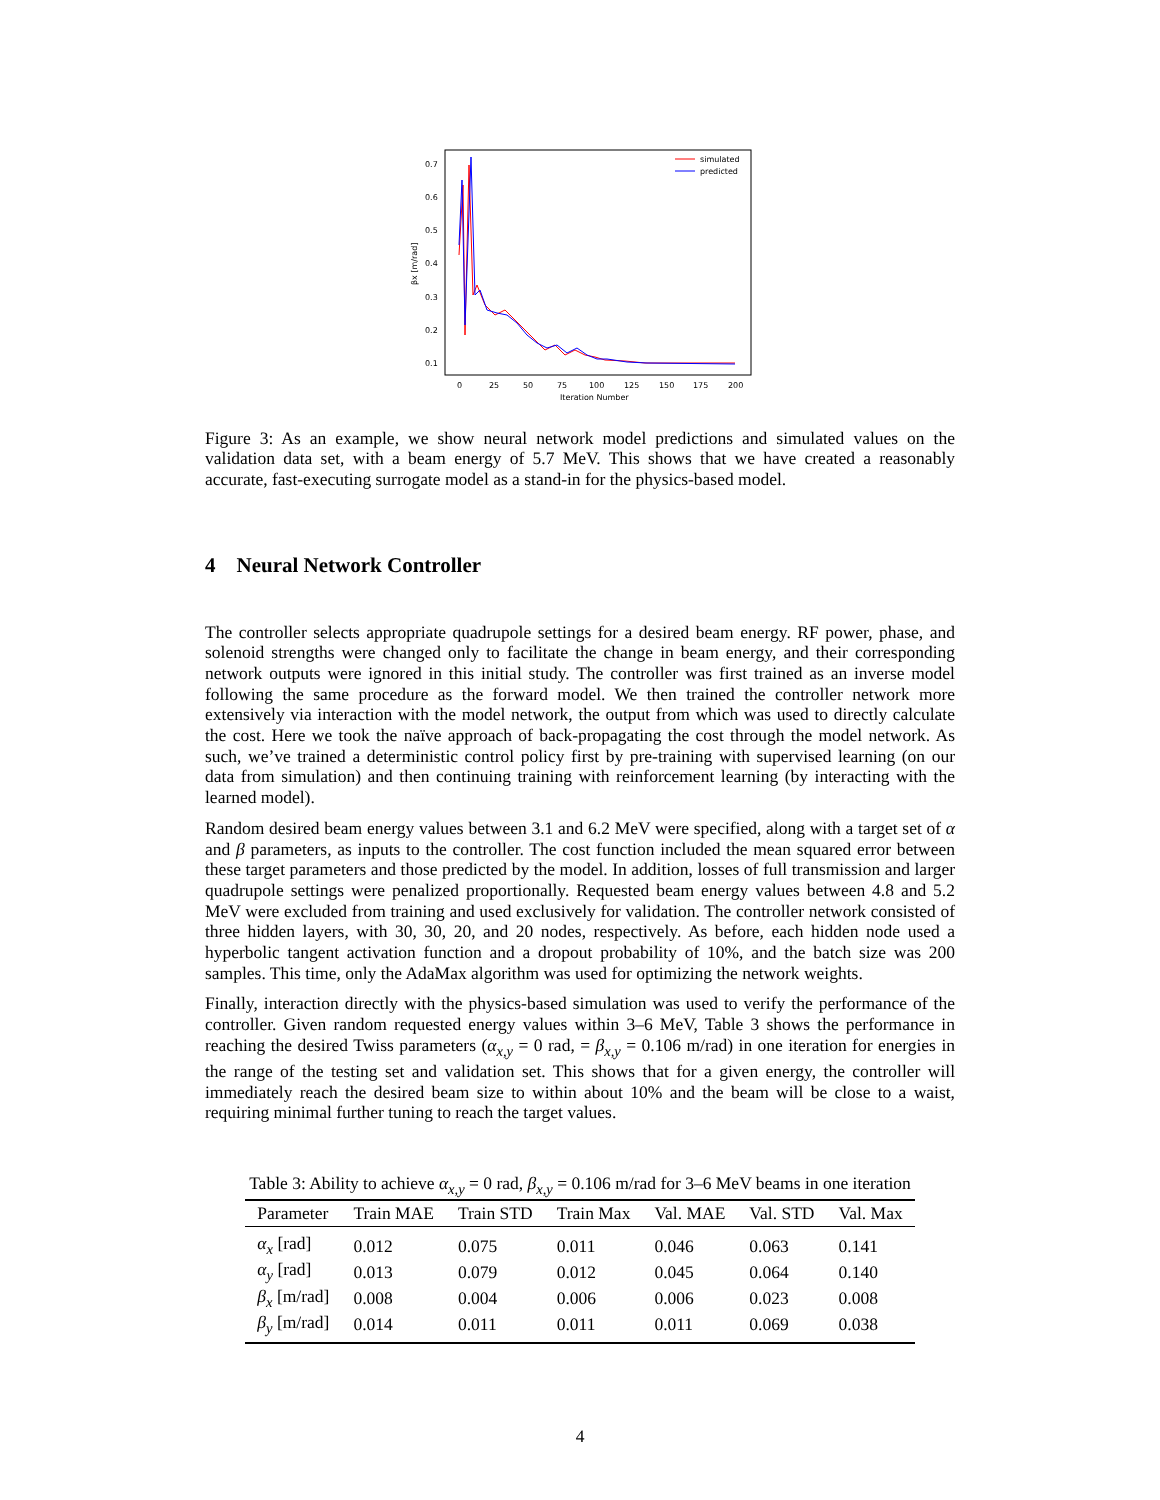0.7
0.6
0.5
0.4
0.3
0.2
0.1
0
25
50
75
100
125
150
175
200
Iteration Number
βx [m/rad]
simulated
predicted
Figure 3: As an example, we show neural network model predictions and simulated values on the validation data set, with a beam energy of 5.7 MeV. This shows that we have created a reasonably accurate, fast-executing surrogate model as a stand-in for the physics-based model.
4 Neural Network Controller
The controller selects appropriate quadrupole settings for a desired beam energy. RF power, phase, and solenoid strengths were changed only to facilitate the change in beam energy, and their corresponding network outputs were ignored in this initial study. The controller was first trained as an inverse model following the same procedure as the forward model. We then trained the controller network more extensively via interaction with the model network, the output from which was used to directly calculate the cost. Here we took the naïve approach of back-propagating the cost through the model network. As such, we’ve trained a deterministic control policy first by pre-training with supervised learning (on our data from simulation) and then continuing training with reinforcement learning (by interacting with the learned model).
Random desired beam energy values between 3.1 and 6.2 MeV were specified, along with a target set of α and β parameters, as inputs to the controller. The cost function included the mean squared error between these target parameters and those predicted by the model. In addition, losses of full transmission and larger quadrupole settings were penalized proportionally. Requested beam energy values between 4.8 and 5.2 MeV were excluded from training and used exclusively for validation. The controller network consisted of three hidden layers, with 30, 30, 20, and 20 nodes, respectively. As before, each hidden node used a hyperbolic tangent activation function and a dropout probability of 10%, and the batch size was 200 samples. This time, only the AdaMax algorithm was used for optimizing the network weights.
Finally, interaction directly with the physics-based simulation was used to verify the performance of the controller. Given random requested energy values within 3–6 MeV, Table 3 shows the performance in reaching the desired Twiss parameters (α<sub>x,y</sub> = 0 rad, = β<sub>x,y</sub> = 0.106 m/rad) in one iteration for energies in the range of the testing set and validation set. This shows that for a given energy, the controller will immediately reach the desired beam size to within about 10% and the beam will be close to a waist, requiring minimal further tuning to reach the target values.
Table 3: Ability to achieve α<sub>x,y</sub> = 0 rad, β<sub>x,y</sub> = 0.106 m/rad for 3–6 MeV beams in one iteration
| Parameter | Train MAE | Train STD | Train Max | Val. MAE | Val. STD | Val. Max |
| --- | --- | --- | --- | --- | --- | --- |
| α<sub>x</sub> [rad] | 0.012 | 0.075 | 0.011 | 0.046 | 0.063 | 0.141 |
| α<sub>y</sub> [rad] | 0.013 | 0.079 | 0.012 | 0.045 | 0.064 | 0.140 |
| β<sub>x</sub> [m/rad] | 0.008 | 0.004 | 0.006 | 0.006 | 0.023 | 0.008 |
| β<sub>y</sub> [m/rad] | 0.014 | 0.011 | 0.011 | 0.011 | 0.069 | 0.038 |
4